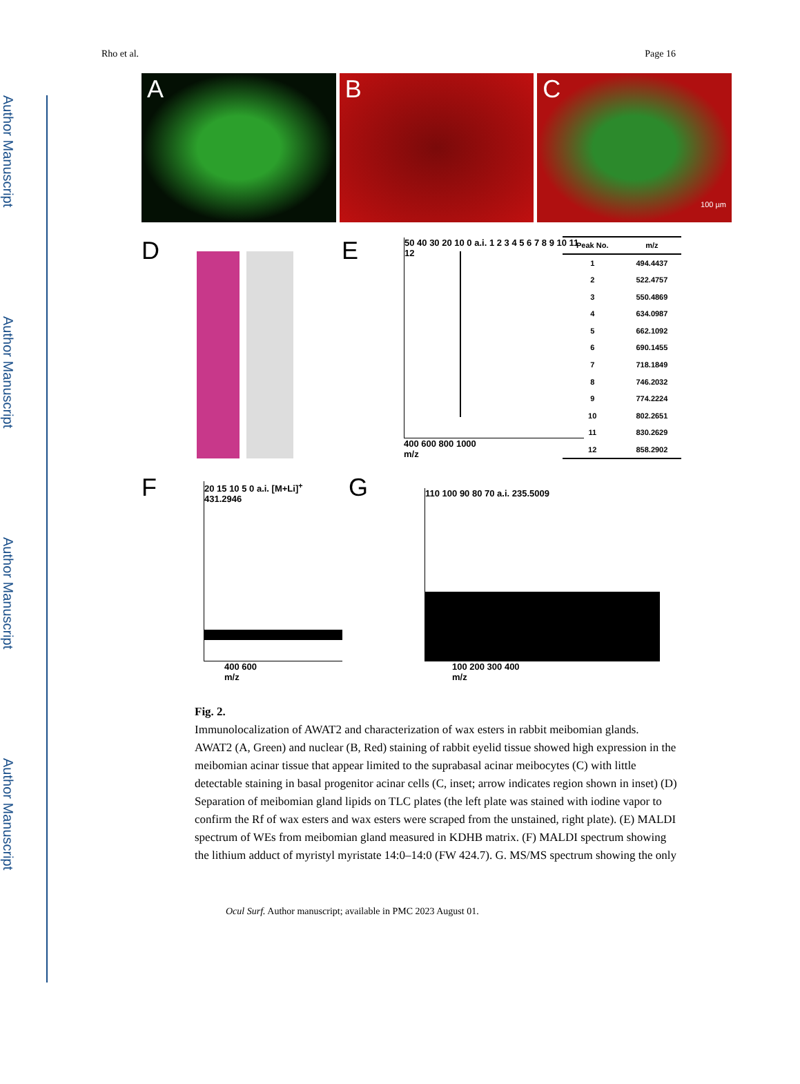Author Manuscript
Author Manuscript
Author Manuscript
Author Manuscript
Rho et al. Page 16
A B C
100 µm
D E
50 40 30 20 10 0 a.i. 1 2 3 4 5 6 7 8 9 10 11 12
400 600 800 1000
m/z
| Peak No. | m/z |
| --- | --- |
| 1 | 494.4437 |
| 2 | 522.4757 |
| 3 | 550.4869 |
| 4 | 634.0987 |
| 5 | 662.1092 |
| 6 | 690.1455 |
| 7 | 718.1849 |
| 8 | 746.2032 |
| 9 | 774.2224 |
| 10 | 802.2651 |
| 11 | 830.2629 |
| 12 | 858.2902 |
F
20 15 10 5 0 a.i. [M+Li]<sup>+</sup> 431.2946
400 600
m/z
G
110 100 90 80 70 a.i. 235.5009
100 200 300 400
m/z
Fig. 2.
Immunolocalization of AWAT2 and characterization of wax esters in rabbit meibomian glands. AWAT2 (A, Green) and nuclear (B, Red) staining of rabbit eyelid tissue showed high expression in the meibomian acinar tissue that appear limited to the suprabasal acinar meibocytes (C) with little detectable staining in basal progenitor acinar cells (C, inset; arrow indicates region shown in inset) (D) Separation of meibomian gland lipids on TLC plates (the left plate was stained with iodine vapor to confirm the Rf of wax esters and wax esters were scraped from the unstained, right plate). (E) MALDI spectrum of WEs from meibomian gland measured in KDHB matrix. (F) MALDI spectrum showing the lithium adduct of myristyl myristate 14:0–14:0 (FW 424.7). G. MS/MS spectrum showing the only
Ocul Surf. Author manuscript; available in PMC 2023 August 01.